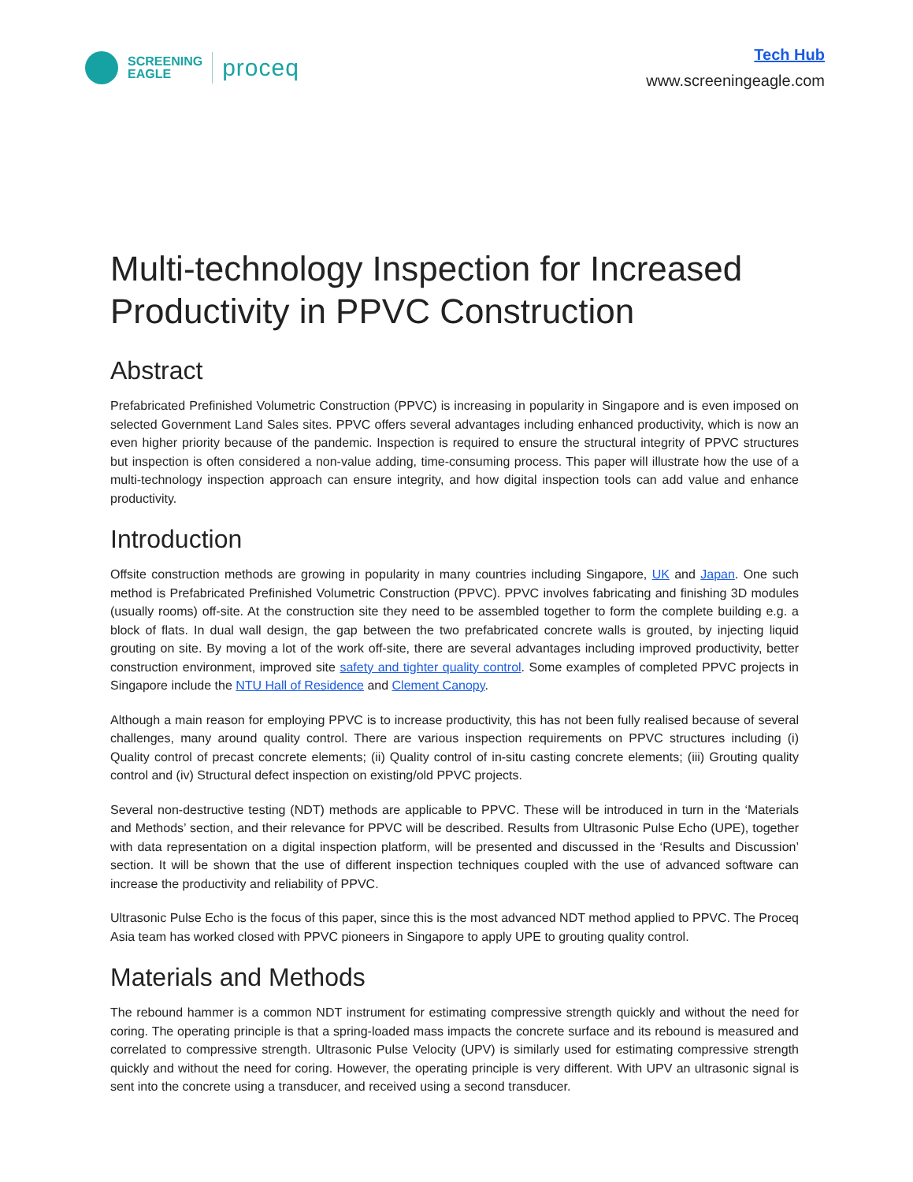SCREENING
EAGLE
proceq
Tech Hub
www.screeningeagle.com
Multi-technology Inspection for Increased Productivity in PPVC Construction
Abstract
Prefabricated Prefinished Volumetric Construction (PPVC) is increasing in popularity in Singapore and is even imposed on selected Government Land Sales sites. PPVC offers several advantages including enhanced productivity, which is now an even higher priority because of the pandemic. Inspection is required to ensure the structural integrity of PPVC structures but inspection is often considered a non-value adding, time-consuming process. This paper will illustrate how the use of a multi-technology inspection approach can ensure integrity, and how digital inspection tools can add value and enhance productivity.
Introduction
Offsite construction methods are growing in popularity in many countries including Singapore, UK and Japan. One such method is Prefabricated Prefinished Volumetric Construction (PPVC). PPVC involves fabricating and finishing 3D modules (usually rooms) off-site. At the construction site they need to be assembled together to form the complete building e.g. a block of flats. In dual wall design, the gap between the two prefabricated concrete walls is grouted, by injecting liquid grouting on site. By moving a lot of the work off-site, there are several advantages including improved productivity, better construction environment, improved site safety and tighter quality control. Some examples of completed PPVC projects in Singapore include the NTU Hall of Residence and Clement Canopy.
Although a main reason for employing PPVC is to increase productivity, this has not been fully realised because of several challenges, many around quality control. There are various inspection requirements on PPVC structures including (i) Quality control of precast concrete elements; (ii) Quality control of in-situ casting concrete elements; (iii) Grouting quality control and (iv) Structural defect inspection on existing/old PPVC projects.
Several non-destructive testing (NDT) methods are applicable to PPVC. These will be introduced in turn in the ‘Materials and Methods’ section, and their relevance for PPVC will be described. Results from Ultrasonic Pulse Echo (UPE), together with data representation on a digital inspection platform, will be presented and discussed in the ‘Results and Discussion’ section. It will be shown that the use of different inspection techniques coupled with the use of advanced software can increase the productivity and reliability of PPVC.
Ultrasonic Pulse Echo is the focus of this paper, since this is the most advanced NDT method applied to PPVC. The Proceq Asia team has worked closed with PPVC pioneers in Singapore to apply UPE to grouting quality control.
Materials and Methods
The rebound hammer is a common NDT instrument for estimating compressive strength quickly and without the need for coring. The operating principle is that a spring-loaded mass impacts the concrete surface and its rebound is measured and correlated to compressive strength. Ultrasonic Pulse Velocity (UPV) is similarly used for estimating compressive strength quickly and without the need for coring. However, the operating principle is very different. With UPV an ultrasonic signal is sent into the concrete using a transducer, and received using a second transducer.